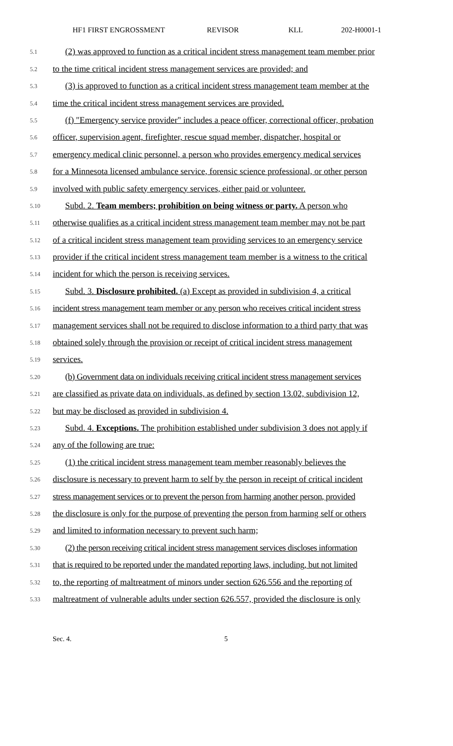HF1 FIRST ENGROSSMENT REVISOR KLL 202-H0001-1
5.1
(2) was approved to function as a critical incident stress management team member prior
5.2
to the time critical incident stress management services are provided; and
5.3
(3) is approved to function as a critical incident stress management team member at the
5.4
time the critical incident stress management services are provided.
5.5
(f) "Emergency service provider" includes a peace officer, correctional officer, probation
5.6
officer, supervision agent, firefighter, rescue squad member, dispatcher, hospital or
5.7
emergency medical clinic personnel, a person who provides emergency medical services
5.8
for a Minnesota licensed ambulance service, forensic science professional, or other person
5.9
involved with public safety emergency services, either paid or volunteer.
5.10
Subd. 2. Team members; prohibition on being witness or party. A person who
5.11
otherwise qualifies as a critical incident stress management team member may not be part
5.12
of a critical incident stress management team providing services to an emergency service
5.13
provider if the critical incident stress management team member is a witness to the critical
5.14
incident for which the person is receiving services.
5.15
Subd. 3. Disclosure prohibited. (a) Except as provided in subdivision 4, a critical
5.16
incident stress management team member or any person who receives critical incident stress
5.17
management services shall not be required to disclose information to a third party that was
5.18
obtained solely through the provision or receipt of critical incident stress management
5.19
services.
5.20
(b) Government data on individuals receiving critical incident stress management services
5.21
are classified as private data on individuals, as defined by section 13.02, subdivision 12,
5.22
but may be disclosed as provided in subdivision 4.
5.23
Subd. 4. Exceptions. The prohibition established under subdivision 3 does not apply if
5.24
any of the following are true:
5.25
(1) the critical incident stress management team member reasonably believes the
5.26
disclosure is necessary to prevent harm to self by the person in receipt of critical incident
5.27
stress management services or to prevent the person from harming another person, provided
5.28
the disclosure is only for the purpose of preventing the person from harming self or others
5.29
and limited to information necessary to prevent such harm;
5.30
(2) the person receiving critical incident stress management services discloses information
5.31
that is required to be reported under the mandated reporting laws, including, but not limited
5.32
to, the reporting of maltreatment of minors under section 626.556 and the reporting of
5.33
maltreatment of vulnerable adults under section 626.557, provided the disclosure is only
Sec. 4. 5